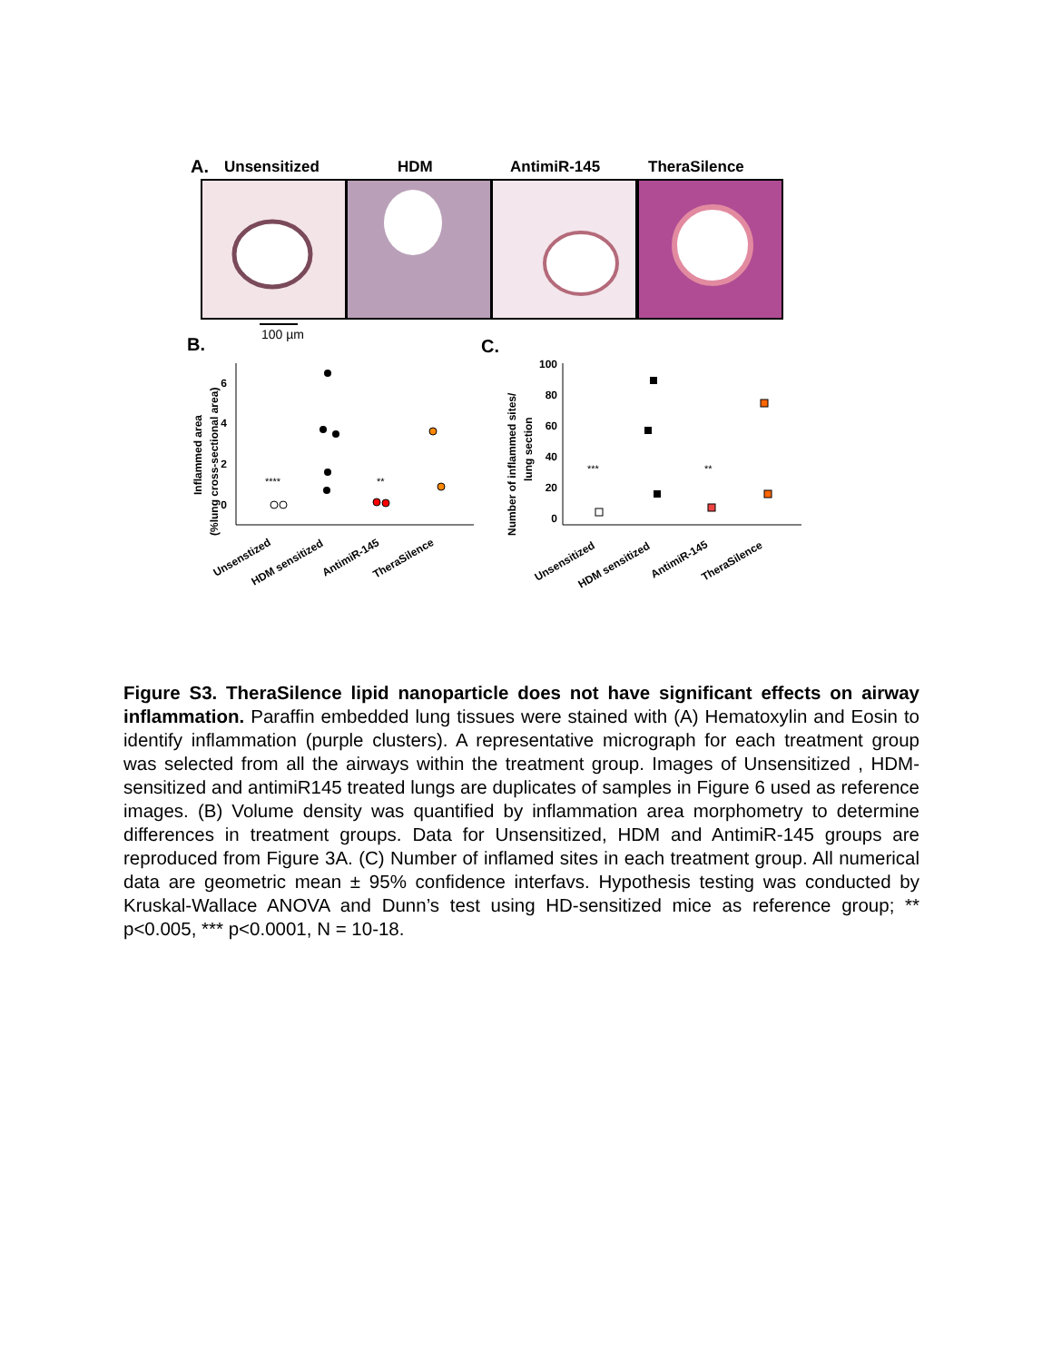A.
Unsensitized
HDM
AntimiR-145
TheraSilence
100 µm
B.
C.
6
4
2
0
Inflammed area
(%lung cross-sectional area)
****
**
Unsenstized
HDM sensitized
AntimiR-145
TheraSilence
100
80
60
40
20
0
Number of inflammed sites/
lung section
***
**
Unsensitized
HDM sensitized
AntimiR-145
TheraSilence
Figure S3. TheraSilence lipid nanoparticle does not have significant effects on airway inflammation. Paraffin embedded lung tissues were stained with (A) Hematoxylin and Eosin to identify inflammation (purple clusters). A representative micrograph for each treatment group was selected from all the airways within the treatment group. Images of Unsensitized , HDM-sensitized and antimiR145 treated lungs are duplicates of samples in Figure 6 used as reference images. (B) Volume density was quantified by inflammation area morphometry to determine differences in treatment groups. Data for Unsensitized, HDM and AntimiR-145 groups are reproduced from Figure 3A. (C) Number of inflamed sites in each treatment group. All numerical data are geometric mean ± 95% confidence interfavs. Hypothesis testing was conducted by Kruskal-Wallace ANOVA and Dunn’s test using HD-sensitized mice as reference group; ** p<0.005, *** p<0.0001, N = 10-18.